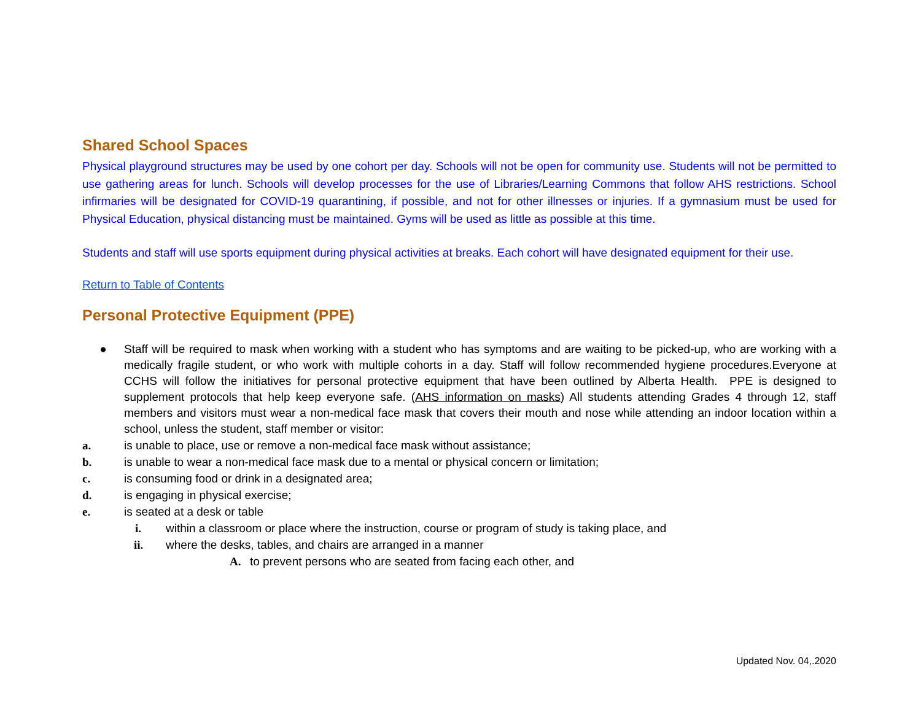Shared School Spaces
Physical playground structures may be used by one cohort per day. Schools will not be open for community use. Students will not be permitted to use gathering areas for lunch. Schools will develop processes for the use of Libraries/Learning Commons that follow AHS restrictions. School infirmaries will be designated for COVID-19 quarantining, if possible, and not for other illnesses or injuries. If a gymnasium must be used for Physical Education, physical distancing must be maintained. Gyms will be used as little as possible at this time.
Students and staff will use sports equipment during physical activities at breaks. Each cohort will have designated equipment for their use.
Return to Table of Contents
Personal Protective Equipment (PPE)
● Staff will be required to mask when working with a student who has symptoms and are waiting to be picked-up, who are working with a medically fragile student, or who work with multiple cohorts in a day. Staff will follow recommended hygiene procedures.Everyone at CCHS will follow the initiatives for personal protective equipment that have been outlined by Alberta Health. PPE is designed to supplement protocols that help keep everyone safe. (AHS information on masks) All students attending Grades 4 through 12, staff members and visitors must wear a non-medical face mask that covers their mouth and nose while attending an indoor location within a school, unless the student, staff member or visitor:
a. is unable to place, use or remove a non-medical face mask without assistance;
b. is unable to wear a non-medical face mask due to a mental or physical concern or limitation;
c. is consuming food or drink in a designated area;
d. is engaging in physical exercise;
e. is seated at a desk or table
i. within a classroom or place where the instruction, course or program of study is taking place, and
ii. where the desks, tables, and chairs are arranged in a manner
A. to prevent persons who are seated from facing each other, and
Updated Nov. 04,.2020